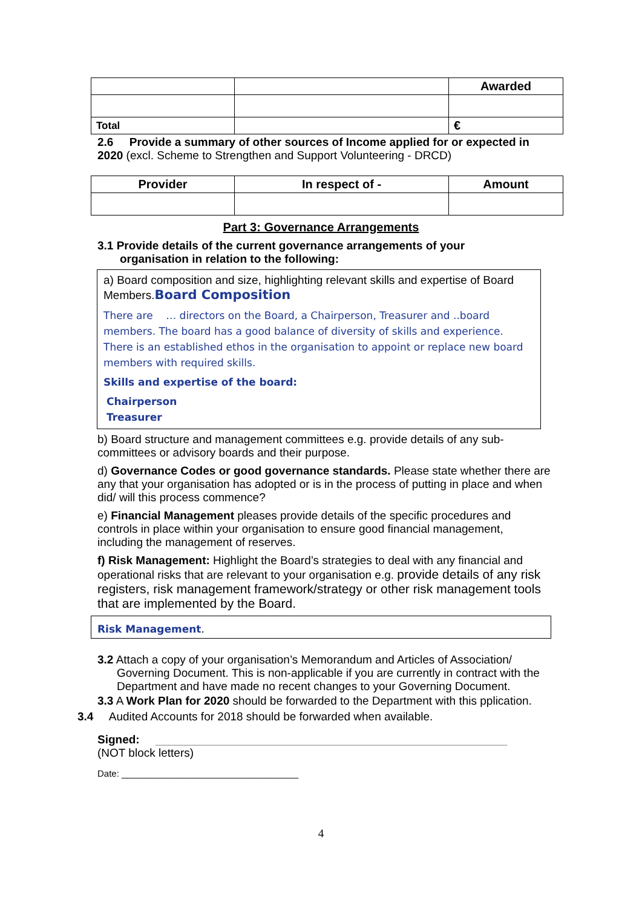| | | Awarded |
| Total | | € |
2.6 Provide a summary of other sources of Income applied for or expected in 2020 (excl. Scheme to Strengthen and Support Volunteering - DRCD)
| Provider | In respect of - | Amount |
| --- | --- | --- |
Part 3: Governance Arrangements
3.1 Provide details of the current governance arrangements of your
organisation in relation to the following:
a) Board composition and size, highlighting relevant skills and expertise of Board Members.Board Composition
There are … directors on the Board, a Chairperson, Treasurer and ..board members. The board has a good balance of diversity of skills and experience. There is an established ethos in the organisation to appoint or replace new board members with required skills.
Skills and expertise of the board:
Chairperson
Treasurer
b) Board structure and management committees e.g. provide details of any sub-committees or advisory boards and their purpose.
d) Governance Codes or good governance standards. Please state whether there are any that your organisation has adopted or is in the process of putting in place and when did/ will this process commence?
e) Financial Management pleases provide details of the specific procedures and controls in place within your organisation to ensure good financial management, including the management of reserves.
f) Risk Management: Highlight the Board’s strategies to deal with any financial and operational risks that are relevant to your organisation e.g. provide details of any risk registers, risk management framework/strategy or other risk management tools that are implemented by the Board.
Risk Management.
3.2 Attach a copy of your organisation’s Memorandum and Articles of Association/ Governing Document. This is non-applicable if you are currently in contract with the Department and have made no recent changes to your Governing Document.
3.3 A Work Plan for 2020 should be forwarded to the Department with this pplication.
3.4 Audited Accounts for 2018 should be forwarded when available.
Signed: _______________________________________________________
(NOT block letters)
Date: ___________________________________
4